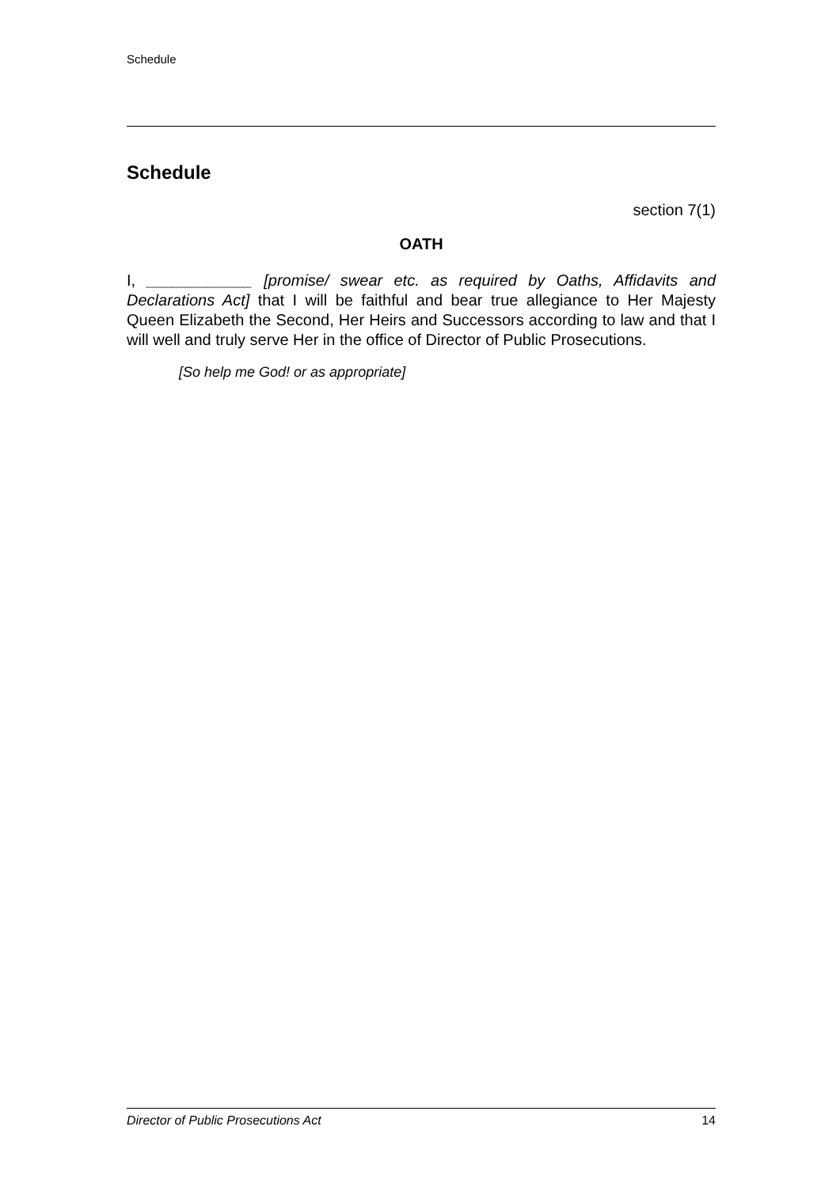Schedule
Schedule
section 7(1)
OATH
I, ____________ [promise/ swear etc. as required by Oaths, Affidavits and Declarations Act] that I will be faithful and bear true allegiance to Her Majesty Queen Elizabeth the Second, Her Heirs and Successors according to law and that I will well and truly serve Her in the office of Director of Public Prosecutions.
[So help me God! or as appropriate]
Director of Public Prosecutions Act 14